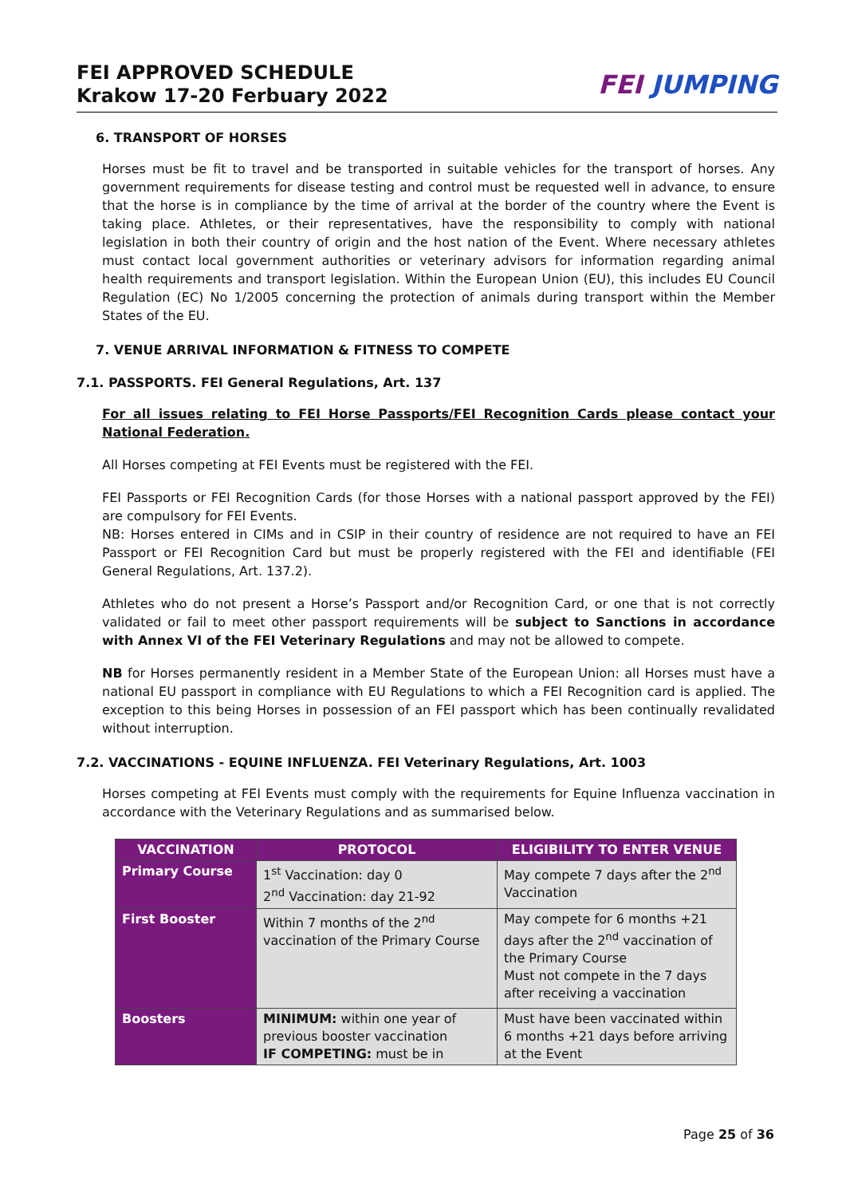FEI APPROVED SCHEDULE
Krakow 17-20 Ferbuary 2022
FEI JUMPING
6. TRANSPORT OF HORSES
Horses must be fit to travel and be transported in suitable vehicles for the transport of horses. Any government requirements for disease testing and control must be requested well in advance, to ensure that the horse is in compliance by the time of arrival at the border of the country where the Event is taking place. Athletes, or their representatives, have the responsibility to comply with national legislation in both their country of origin and the host nation of the Event. Where necessary athletes must contact local government authorities or veterinary advisors for information regarding animal health requirements and transport legislation. Within the European Union (EU), this includes EU Council Regulation (EC) No 1/2005 concerning the protection of animals during transport within the Member States of the EU.
7. VENUE ARRIVAL INFORMATION & FITNESS TO COMPETE
7.1. PASSPORTS. FEI General Regulations, Art. 137
For all issues relating to FEI Horse Passports/FEI Recognition Cards please contact your National Federation.
All Horses competing at FEI Events must be registered with the FEI.
FEI Passports or FEI Recognition Cards (for those Horses with a national passport approved by the FEI) are compulsory for FEI Events.
NB: Horses entered in CIMs and in CSIP in their country of residence are not required to have an FEI Passport or FEI Recognition Card but must be properly registered with the FEI and identifiable (FEI General Regulations, Art. 137.2).
Athletes who do not present a Horse’s Passport and/or Recognition Card, or one that is not correctly validated or fail to meet other passport requirements will be subject to Sanctions in accordance with Annex VI of the FEI Veterinary Regulations and may not be allowed to compete.
NB for Horses permanently resident in a Member State of the European Union: all Horses must have a national EU passport in compliance with EU Regulations to which a FEI Recognition card is applied. The exception to this being Horses in possession of an FEI passport which has been continually revalidated without interruption.
7.2. VACCINATIONS - EQUINE INFLUENZA. FEI Veterinary Regulations, Art. 1003
Horses competing at FEI Events must comply with the requirements for Equine Influenza vaccination in accordance with the Veterinary Regulations and as summarised below.
| VACCINATION | PROTOCOL | ELIGIBILITY TO ENTER VENUE |
| --- | --- | --- |
| Primary Course | 1<sup>st</sup> Vaccination: day 0 2<sup>nd</sup> Vaccination: day 21-92 | May compete 7 days after the 2<sup>nd</sup> Vaccination |
| First Booster | Within 7 months of the 2<sup>nd</sup> vaccination of the Primary Course | May compete for 6 months +21 days after the 2<sup>nd</sup> vaccination of the Primary Course Must not compete in the 7 days after receiving a vaccination |
| Boosters | MINIMUM: within one year of previous booster vaccination IF COMPETING: must be in | Must have been vaccinated within 6 months +21 days before arriving at the Event |
Page 25 of 36